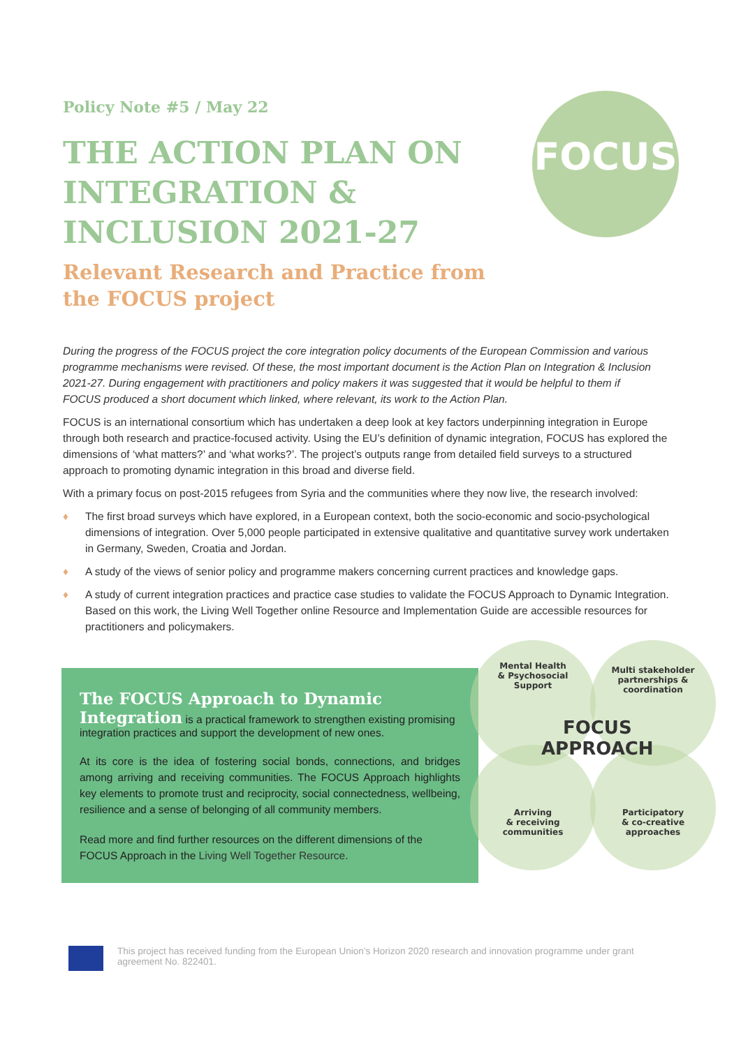FOCUS
Policy Note #5 / May 22
THE ACTION PLAN ON INTEGRATION & INCLUSION 2021-27
Relevant Research and Practice from the FOCUS project
During the progress of the FOCUS project the core integration policy documents of the European Commission and various programme mechanisms were revised. Of these, the most important document is the Action Plan on Integration & Inclusion 2021-27. During engagement with practitioners and policy makers it was suggested that it would be helpful to them if FOCUS produced a short document which linked, where relevant, its work to the Action Plan.
FOCUS is an international consortium which has undertaken a deep look at key factors underpinning integration in Europe through both research and practice-focused activity. Using the EU’s definition of dynamic integration, FOCUS has explored the dimensions of ‘what matters?’ and ‘what works?’. The project’s outputs range from detailed field surveys to a structured approach to promoting dynamic integration in this broad and diverse field.
With a primary focus on post-2015 refugees from Syria and the communities where they now live, the research involved:
♦ The first broad surveys which have explored, in a European context, both the socio-economic and socio-psychological dimensions of integration. Over 5,000 people participated in extensive qualitative and quantitative survey work undertaken in Germany, Sweden, Croatia and Jordan.
♦ A study of the views of senior policy and programme makers concerning current practices and knowledge gaps.
♦ A study of current integration practices and practice case studies to validate the FOCUS Approach to Dynamic Integration. Based on this work, the Living Well Together online Resource and Implementation Guide are accessible resources for practitioners and policymakers.
The FOCUS Approach to Dynamic Integration
is a practical framework to strengthen existing promising integration practices and support the development of new ones.
At its core is the idea of fostering social bonds, connections, and bridges among arriving and receiving communities. The FOCUS Approach highlights key elements to promote trust and reciprocity, social connectedness, wellbeing, resilience and a sense of belonging of all community members.
Read more and find further resources on the different dimensions of the FOCUS Approach in the Living Well Together Resource.
Mental Health
& Psychosocial
Support
Multi stakeholder
partnerships &
coordination
Arriving
& receiving
communities
Participatory
& co-creative
approaches
FOCUS
APPROACH
This project has received funding from the European Union’s Horizon 2020 research and innovation programme under grant agreement No. 822401.